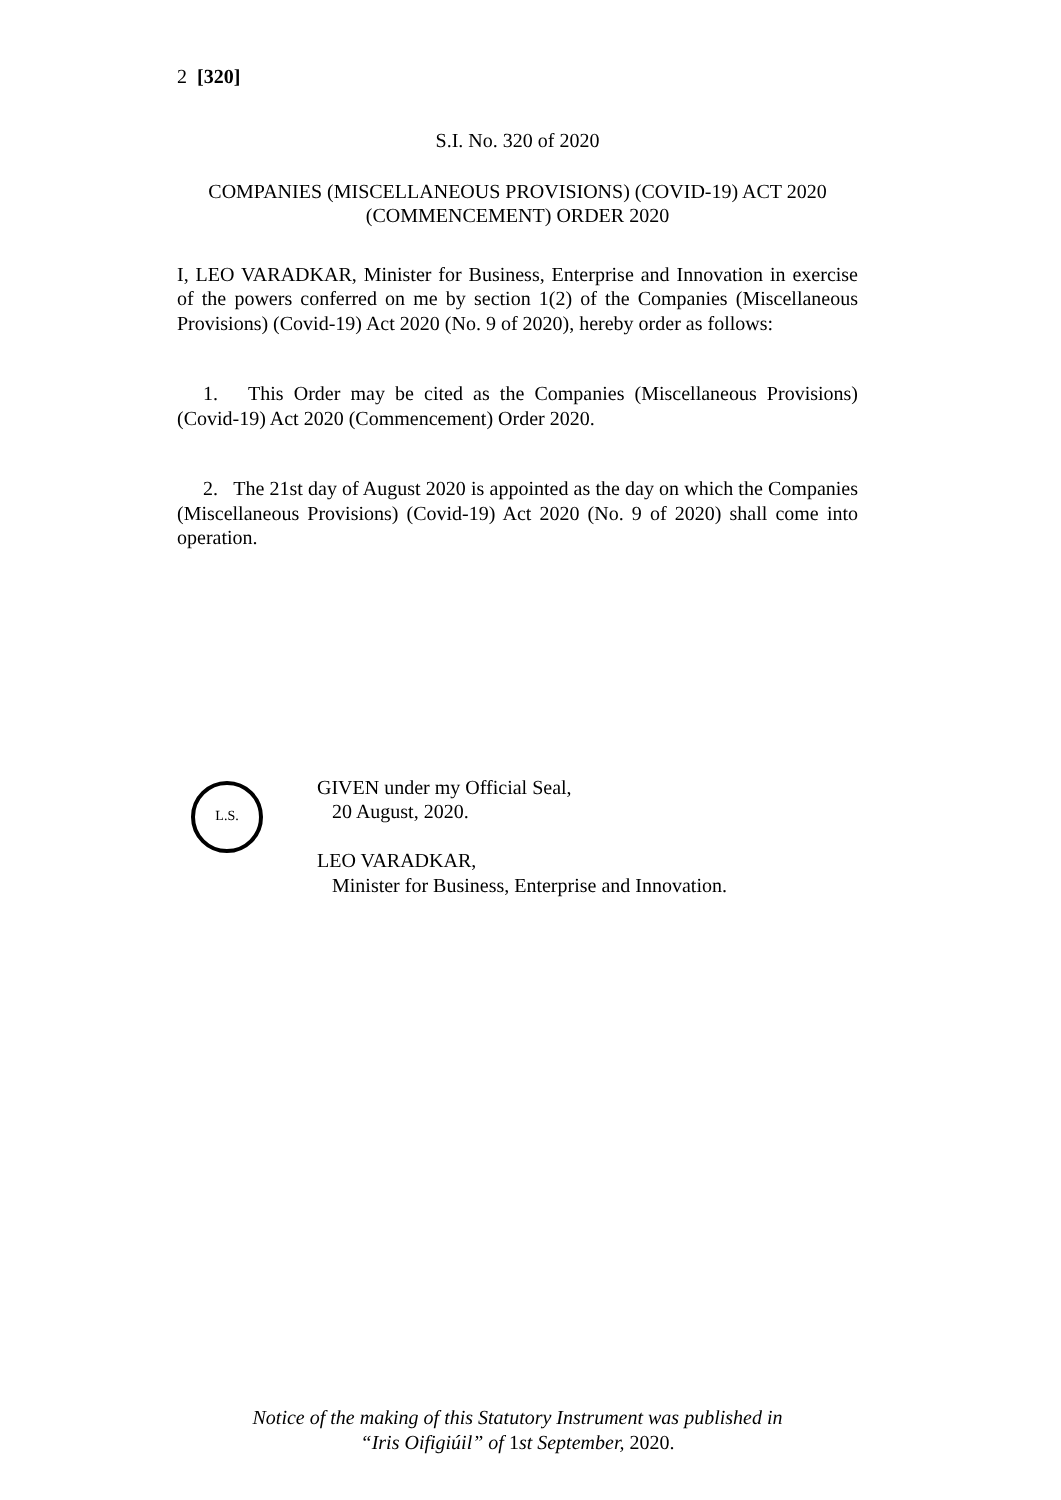2 [320]
S.I. No. 320 of 2020
COMPANIES (MISCELLANEOUS PROVISIONS) (COVID-19) ACT 2020
(COMMENCEMENT) ORDER 2020
I, LEO VARADKAR, Minister for Business, Enterprise and Innovation in exercise of the powers conferred on me by section 1(2) of the Companies (Miscellaneous Provisions) (Covid-19) Act 2020 (No. 9 of 2020), hereby order as follows:
1. This Order may be cited as the Companies (Miscellaneous Provisions) (Covid-19) Act 2020 (Commencement) Order 2020.
2. The 21st day of August 2020 is appointed as the day on which the Companies (Miscellaneous Provisions) (Covid-19) Act 2020 (No. 9 of 2020) shall come into operation.
L.S.
GIVEN under my Official Seal,
20 August, 2020.
LEO VARADKAR,
Minister for Business, Enterprise and Innovation.
Notice of the making of this Statutory Instrument was published in
“Iris Oifigiúil” of 1st September, 2020.